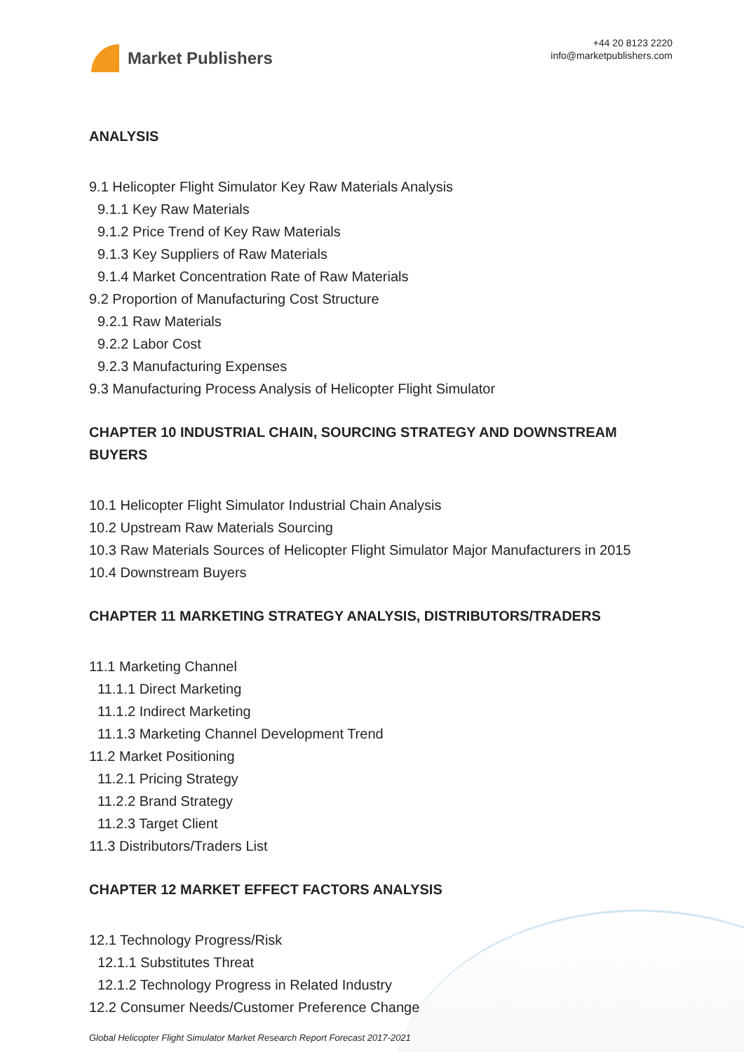Market Publishers
+44 20 8123 2220
info@marketpublishers.com
ANALYSIS
9.1 Helicopter Flight Simulator Key Raw Materials Analysis
9.1.1 Key Raw Materials
9.1.2 Price Trend of Key Raw Materials
9.1.3 Key Suppliers of Raw Materials
9.1.4 Market Concentration Rate of Raw Materials
9.2 Proportion of Manufacturing Cost Structure
9.2.1 Raw Materials
9.2.2 Labor Cost
9.2.3 Manufacturing Expenses
9.3 Manufacturing Process Analysis of Helicopter Flight Simulator
CHAPTER 10 INDUSTRIAL CHAIN, SOURCING STRATEGY AND DOWNSTREAM BUYERS
10.1 Helicopter Flight Simulator Industrial Chain Analysis
10.2 Upstream Raw Materials Sourcing
10.3 Raw Materials Sources of Helicopter Flight Simulator Major Manufacturers in 2015
10.4 Downstream Buyers
CHAPTER 11 MARKETING STRATEGY ANALYSIS, DISTRIBUTORS/TRADERS
11.1 Marketing Channel
11.1.1 Direct Marketing
11.1.2 Indirect Marketing
11.1.3 Marketing Channel Development Trend
11.2 Market Positioning
11.2.1 Pricing Strategy
11.2.2 Brand Strategy
11.2.3 Target Client
11.3 Distributors/Traders List
CHAPTER 12 MARKET EFFECT FACTORS ANALYSIS
12.1 Technology Progress/Risk
12.1.1 Substitutes Threat
12.1.2 Technology Progress in Related Industry
12.2 Consumer Needs/Customer Preference Change
Global Helicopter Flight Simulator Market Research Report Forecast 2017-2021